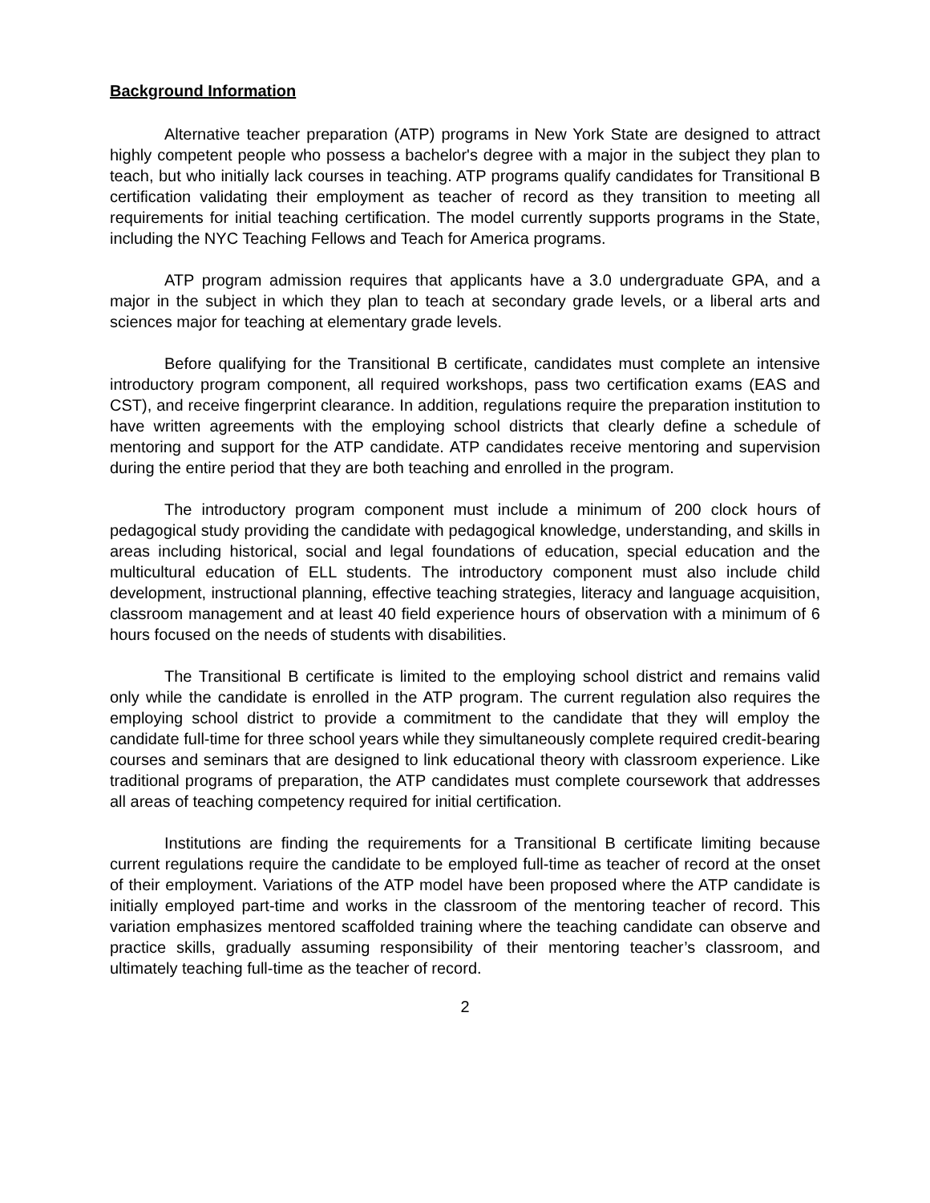Background Information
Alternative teacher preparation (ATP) programs in New York State are designed to attract highly competent people who possess a bachelor's degree with a major in the subject they plan to teach, but who initially lack courses in teaching. ATP programs qualify candidates for Transitional B certification validating their employment as teacher of record as they transition to meeting all requirements for initial teaching certification. The model currently supports programs in the State, including the NYC Teaching Fellows and Teach for America programs.
ATP program admission requires that applicants have a 3.0 undergraduate GPA, and a major in the subject in which they plan to teach at secondary grade levels, or a liberal arts and sciences major for teaching at elementary grade levels.
Before qualifying for the Transitional B certificate, candidates must complete an intensive introductory program component, all required workshops, pass two certification exams (EAS and CST), and receive fingerprint clearance. In addition, regulations require the preparation institution to have written agreements with the employing school districts that clearly define a schedule of mentoring and support for the ATP candidate. ATP candidates receive mentoring and supervision during the entire period that they are both teaching and enrolled in the program.
The introductory program component must include a minimum of 200 clock hours of pedagogical study providing the candidate with pedagogical knowledge, understanding, and skills in areas including historical, social and legal foundations of education, special education and the multicultural education of ELL students. The introductory component must also include child development, instructional planning, effective teaching strategies, literacy and language acquisition, classroom management and at least 40 field experience hours of observation with a minimum of 6 hours focused on the needs of students with disabilities.
The Transitional B certificate is limited to the employing school district and remains valid only while the candidate is enrolled in the ATP program. The current regulation also requires the employing school district to provide a commitment to the candidate that they will employ the candidate full-time for three school years while they simultaneously complete required credit-bearing courses and seminars that are designed to link educational theory with classroom experience. Like traditional programs of preparation, the ATP candidates must complete coursework that addresses all areas of teaching competency required for initial certification.
Institutions are finding the requirements for a Transitional B certificate limiting because current regulations require the candidate to be employed full-time as teacher of record at the onset of their employment. Variations of the ATP model have been proposed where the ATP candidate is initially employed part-time and works in the classroom of the mentoring teacher of record. This variation emphasizes mentored scaffolded training where the teaching candidate can observe and practice skills, gradually assuming responsibility of their mentoring teacher’s classroom, and ultimately teaching full-time as the teacher of record.
2